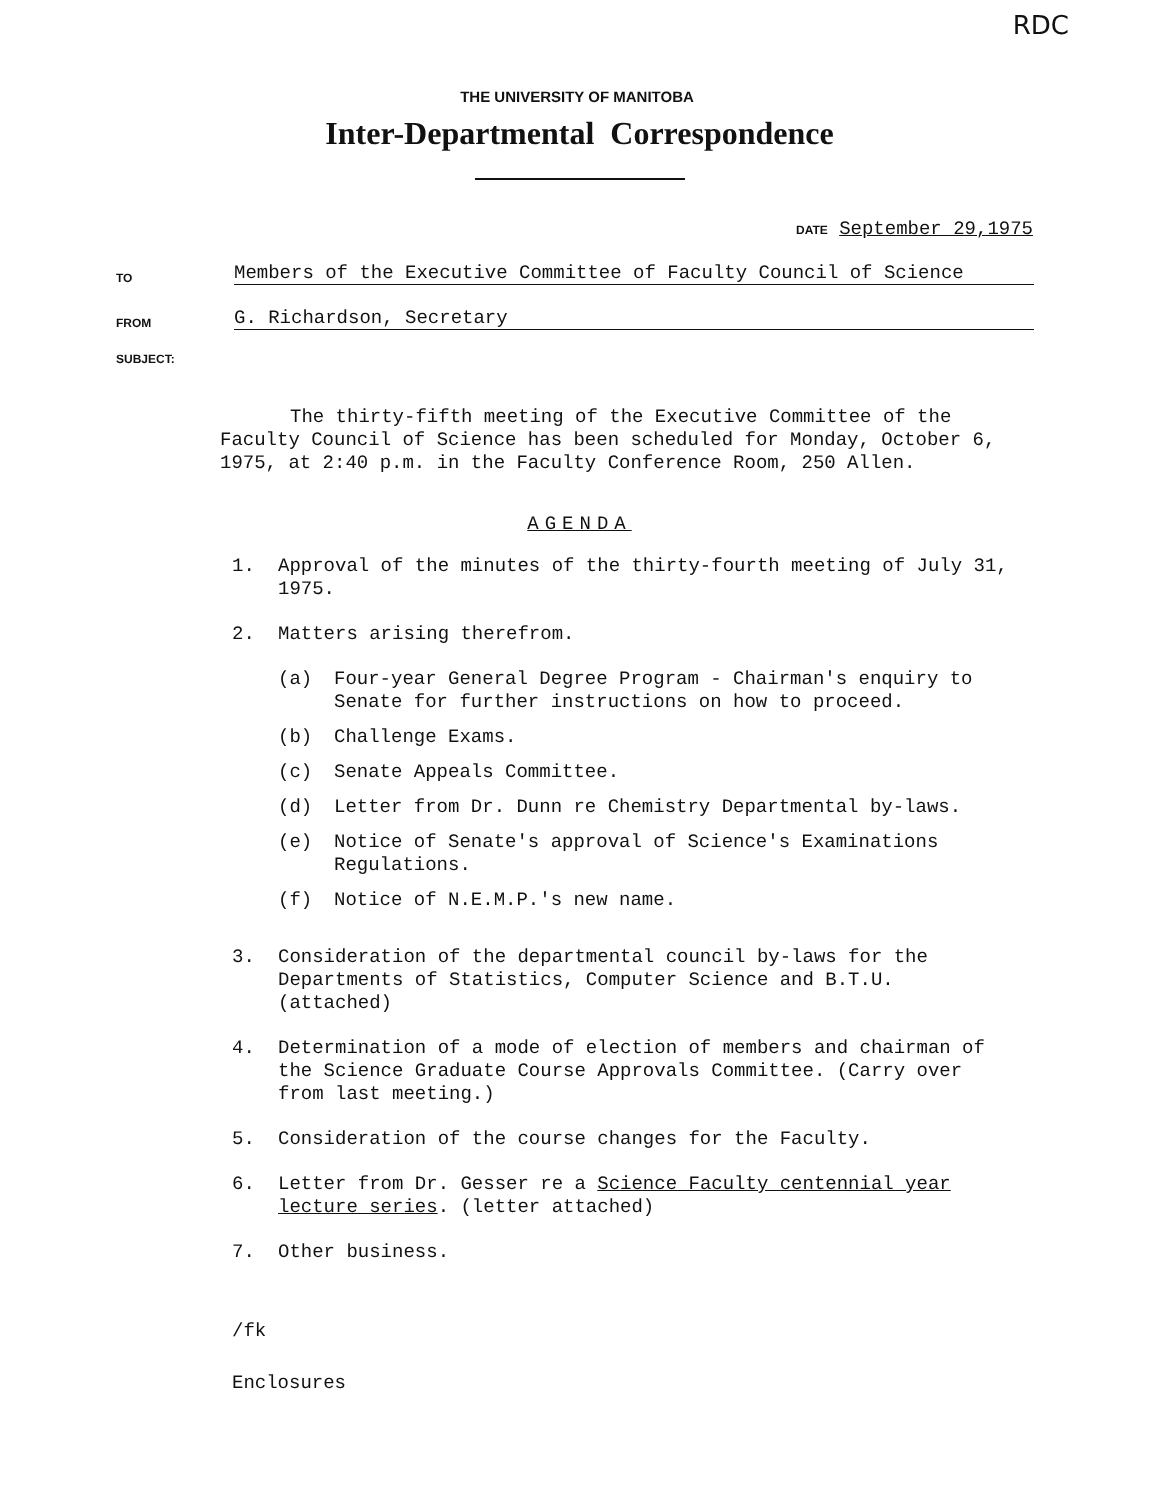RDC
THE UNIVERSITY OF MANITOBA
Inter-Departmental Correspondence
DATE September 29,1975
TO Members of the Executive Committee of Faculty Council of Science
FROM G. Richardson, Secretary
SUBJECT:
The thirty-fifth meeting of the Executive Committee of the Faculty Council of Science has been scheduled for Monday, October 6, 1975, at 2:40 p.m. in the Faculty Conference Room, 250 Allen.
AGENDA
1. Approval of the minutes of the thirty-fourth meeting of July 31, 1975.
2. Matters arising therefrom.
(a) Four-year General Degree Program - Chairman's enquiry to Senate for further instructions on how to proceed.
(b) Challenge Exams.
(c) Senate Appeals Committee.
(d) Letter from Dr. Dunn re Chemistry Departmental by-laws.
(e) Notice of Senate's approval of Science's Examinations Regulations.
(f) Notice of N.E.M.P.'s new name.
3. Consideration of the departmental council by-laws for the Departments of Statistics, Computer Science and B.T.U. (attached)
4. Determination of a mode of election of members and chairman of the Science Graduate Course Approvals Committee. (Carry over from last meeting.)
5. Consideration of the course changes for the Faculty.
6. Letter from Dr. Gesser re a Science Faculty centennial year lecture series. (letter attached)
7. Other business.
/fk
Enclosures